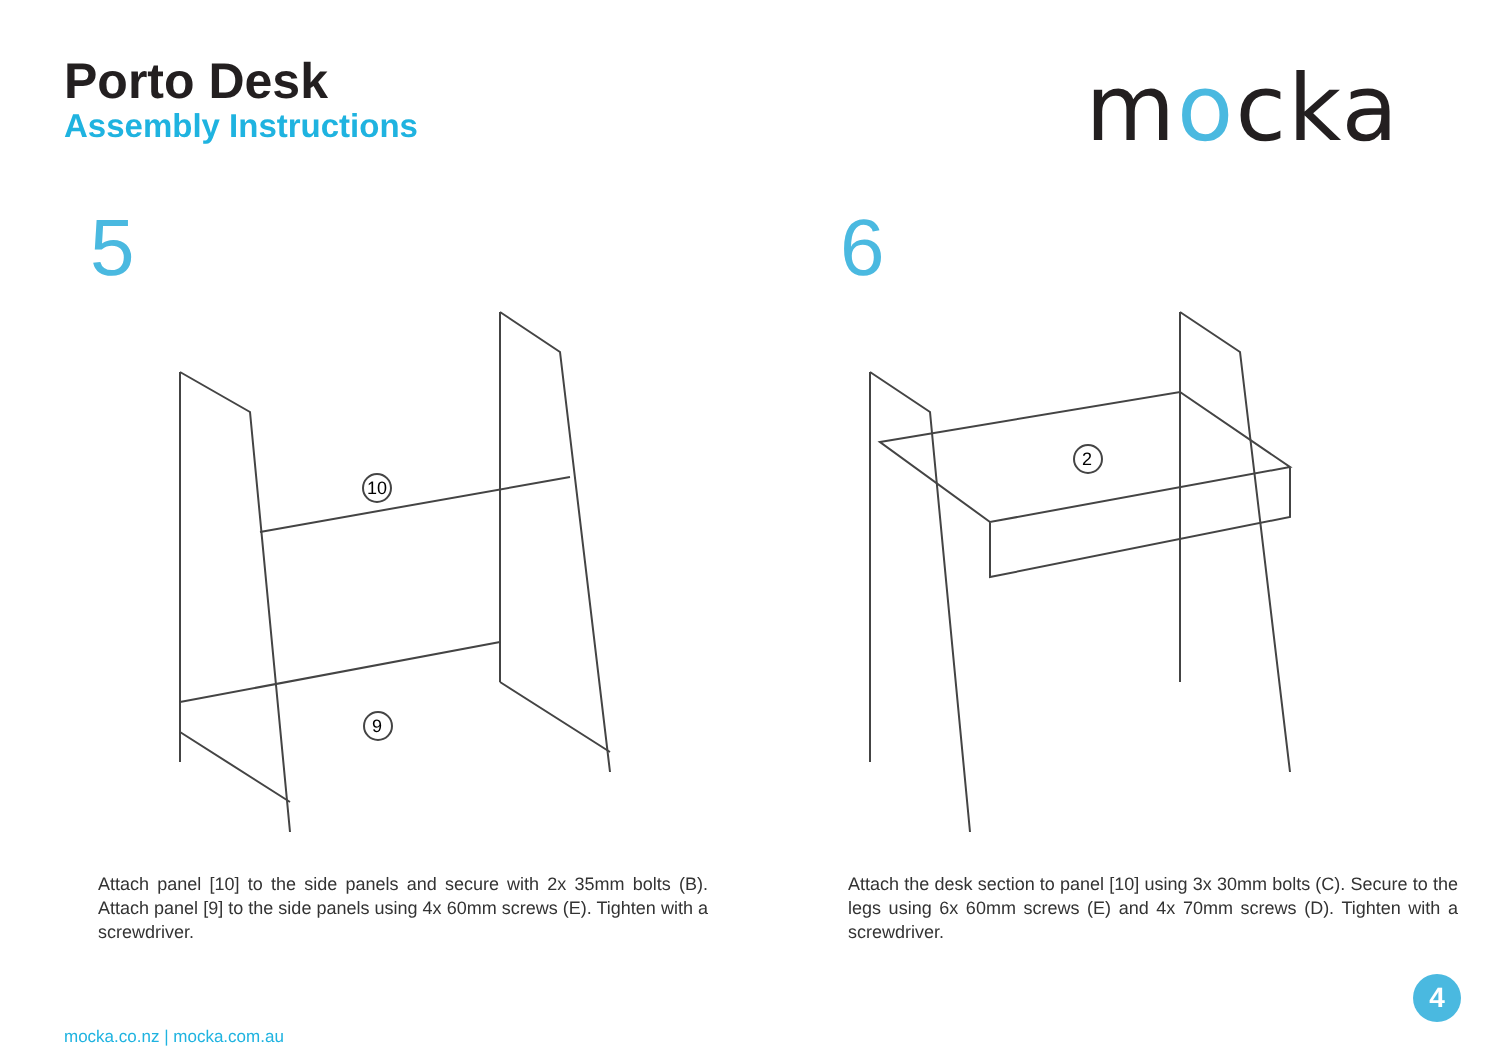Porto Desk
Assembly Instructions
mocka
5
10
9
Attach panel [10] to the side panels and secure with 2x 35mm bolts (B). Attach panel [9] to the side panels using 4x 60mm screws (E). Tighten with a screwdriver.
6
2
Attach the desk section to panel [10] using 3x 30mm bolts (C). Secure to the legs using 6x 60mm screws (E) and 4x 70mm screws (D). Tighten with a screwdriver.
4
mocka.co.nz | mocka.com.au